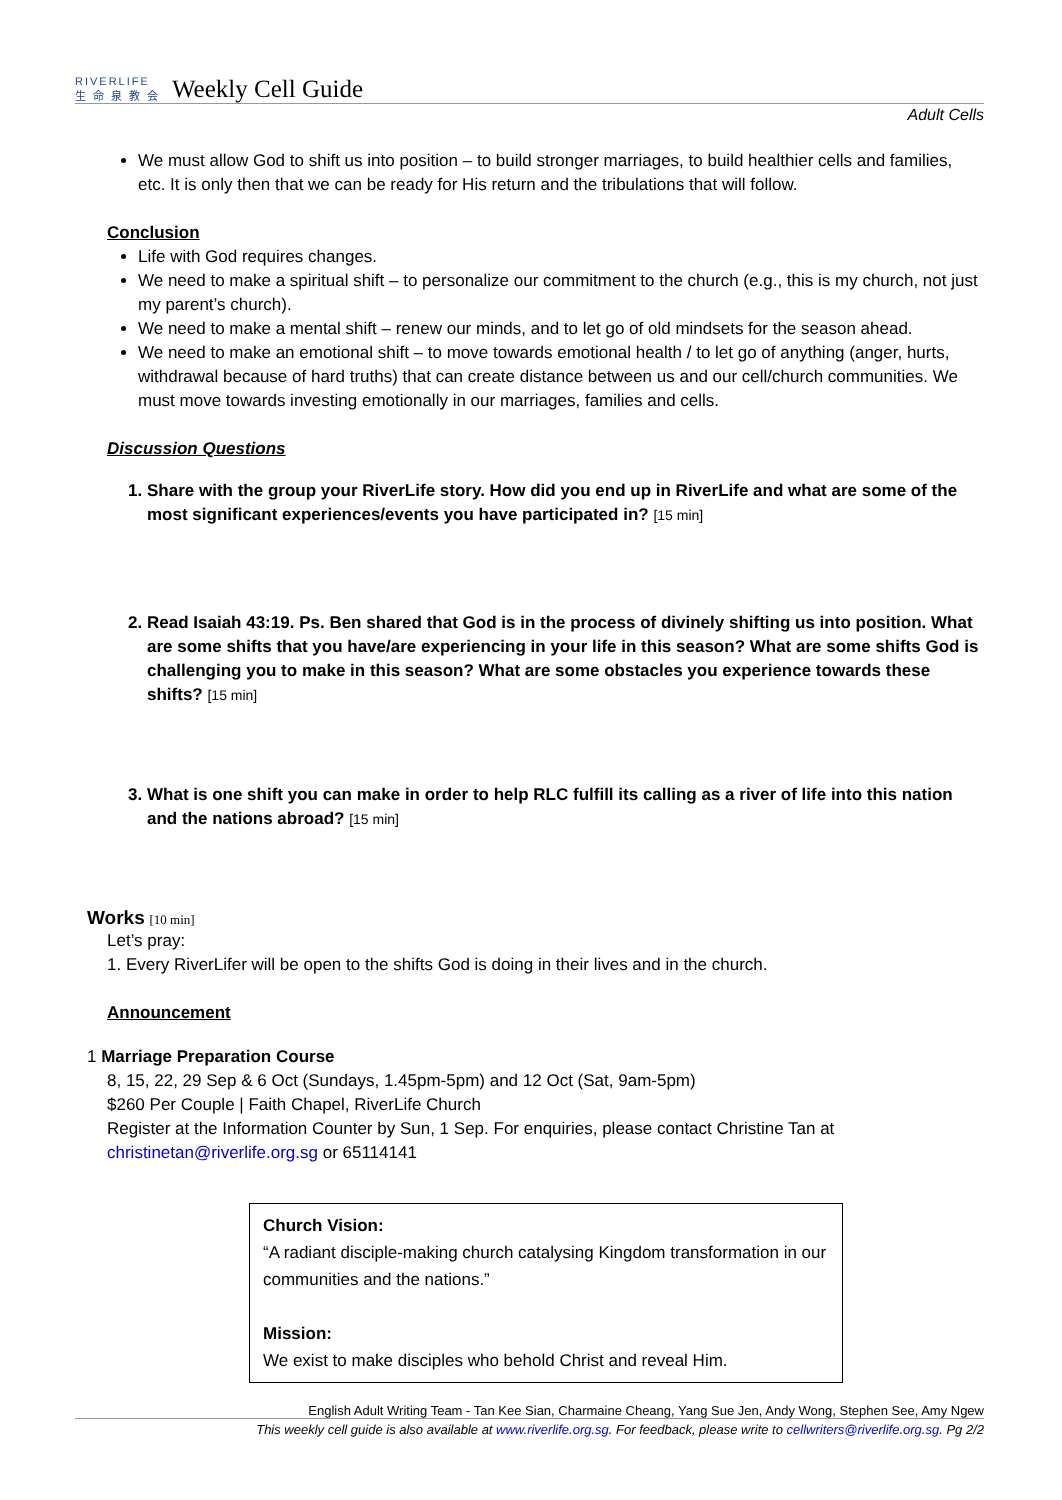RIVERLIFE
生 命 泉 教 会
Weekly Cell Guide
Adult Cells
We must allow God to shift us into position – to build stronger marriages, to build healthier cells and families, etc. It is only then that we can be ready for His return and the tribulations that will follow.
Conclusion
Life with God requires changes.
We need to make a spiritual shift – to personalize our commitment to the church (e.g., this is my church, not just my parent’s church).
We need to make a mental shift – renew our minds, and to let go of old mindsets for the season ahead.
We need to make an emotional shift – to move towards emotional health / to let go of anything (anger, hurts, withdrawal because of hard truths) that can create distance between us and our cell/church communities. We must move towards investing emotionally in our marriages, families and cells.
Discussion Questions
1. Share with the group your RiverLife story. How did you end up in RiverLife and what are some of the most significant experiences/events you have participated in? [15 min]
2. Read Isaiah 43:19. Ps. Ben shared that God is in the process of divinely shifting us into position. What are some shifts that you have/are experiencing in your life in this season? What are some shifts God is challenging you to make in this season? What are some obstacles you experience towards these shifts? [15 min]
3. What is one shift you can make in order to help RLC fulfill its calling as a river of life into this nation and the nations abroad? [15 min]
Works [10 min]
Let’s pray:
1. Every RiverLifer will be open to the shifts God is doing in their lives and in the church.
Announcement
1 Marriage Preparation Course
8, 15, 22, 29 Sep & 6 Oct (Sundays, 1.45pm-5pm) and 12 Oct (Sat, 9am-5pm)
$260 Per Couple | Faith Chapel, RiverLife Church
Register at the Information Counter by Sun, 1 Sep. For enquiries, please contact Christine Tan at christinetan@riverlife.org.sg or 65114141
Church Vision:
“A radiant disciple-making church catalysing Kingdom transformation in our communities and the nations.”
Mission:
We exist to make disciples who behold Christ and reveal Him.
English Adult Writing Team - Tan Kee Sian, Charmaine Cheang, Yang Sue Jen, Andy Wong, Stephen See, Amy Ngew
This weekly cell guide is also available at www.riverlife.org.sg. For feedback, please write to cellwriters@riverlife.org.sg. Pg 2/2